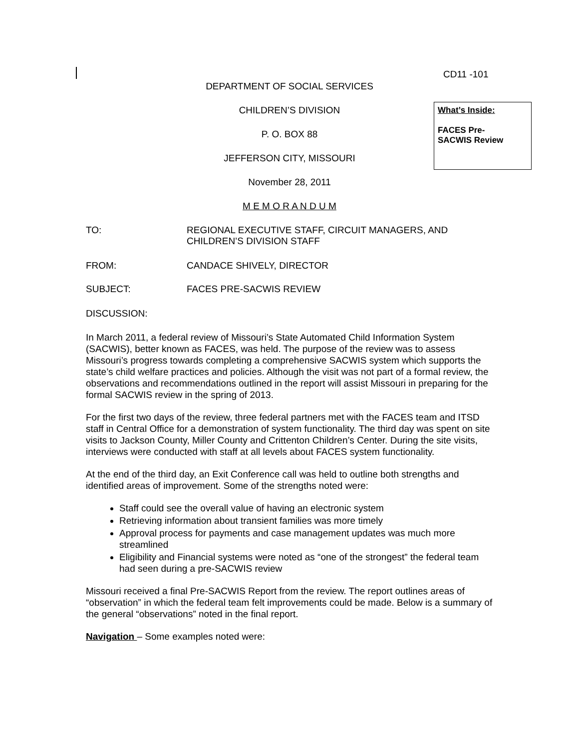CD11 -101
DEPARTMENT OF SOCIAL SERVICES
CHILDREN’S DIVISION
P. O. BOX 88
JEFFERSON CITY, MISSOURI
November 28, 2011
M E M O R A N D U M
What’s Inside:
FACES Pre-
SACWIS Review
TO: REGIONAL EXECUTIVE STAFF, CIRCUIT MANAGERS, AND
CHILDREN’S DIVISION STAFF
FROM: CANDACE SHIVELY, DIRECTOR
SUBJECT: FACES PRE-SACWIS REVIEW
DISCUSSION:
In March 2011, a federal review of Missouri’s State Automated Child Information System (SACWIS), better known as FACES, was held. The purpose of the review was to assess Missouri’s progress towards completing a comprehensive SACWIS system which supports the state’s child welfare practices and policies. Although the visit was not part of a formal review, the observations and recommendations outlined in the report will assist Missouri in preparing for the formal SACWIS review in the spring of 2013.
For the first two days of the review, three federal partners met with the FACES team and ITSD staff in Central Office for a demonstration of system functionality. The third day was spent on site visits to Jackson County, Miller County and Crittenton Children’s Center. During the site visits, interviews were conducted with staff at all levels about FACES system functionality.
At the end of the third day, an Exit Conference call was held to outline both strengths and identified areas of improvement. Some of the strengths noted were:
Staff could see the overall value of having an electronic system
Retrieving information about transient families was more timely
Approval process for payments and case management updates was much more streamlined
Eligibility and Financial systems were noted as “one of the strongest” the federal team had seen during a pre-SACWIS review
Missouri received a final Pre-SACWIS Report from the review. The report outlines areas of “observation” in which the federal team felt improvements could be made. Below is a summary of the general “observations” noted in the final report.
Navigation – Some examples noted were: